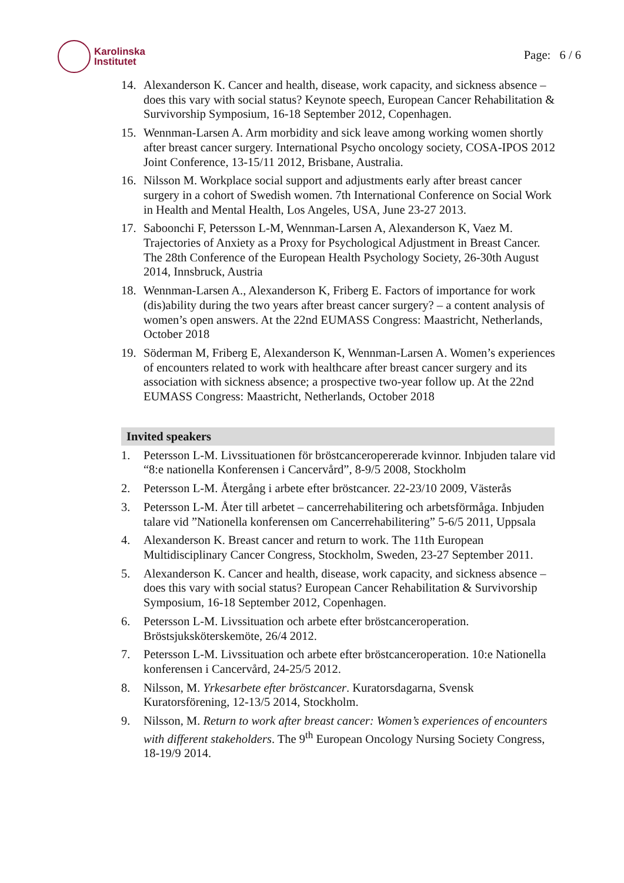Karolinska
Institutet
Page: 6 / 6
14. Alexanderson K. Cancer and health, disease, work capacity, and sickness absence – does this vary with social status? Keynote speech, European Cancer Rehabilitation & Survivorship Symposium, 16-18 September 2012, Copenhagen.
15. Wennman-Larsen A. Arm morbidity and sick leave among working women shortly after breast cancer surgery. International Psycho oncology society, COSA-IPOS 2012 Joint Conference, 13-15/11 2012, Brisbane, Australia.
16. Nilsson M. Workplace social support and adjustments early after breast cancer surgery in a cohort of Swedish women. 7th International Conference on Social Work in Health and Mental Health, Los Angeles, USA, June 23-27 2013.
17. Saboonchi F, Petersson L-M, Wennman-Larsen A, Alexanderson K, Vaez M. Trajectories of Anxiety as a Proxy for Psychological Adjustment in Breast Cancer. The 28th Conference of the European Health Psychology Society, 26-30th August 2014, Innsbruck, Austria
18. Wennman-Larsen A., Alexanderson K, Friberg E. Factors of importance for work (dis)ability during the two years after breast cancer surgery? – a content analysis of women’s open answers. At the 22nd EUMASS Congress: Maastricht, Netherlands, October 2018
19. Söderman M, Friberg E, Alexanderson K, Wennman-Larsen A. Women’s experiences of encounters related to work with healthcare after breast cancer surgery and its association with sickness absence; a prospective two-year follow up. At the 22nd EUMASS Congress: Maastricht, Netherlands, October 2018
Invited speakers
1. Petersson L-M. Livssituationen för bröstcanceropererade kvinnor. Inbjuden talare vid “8:e nationella Konferensen i Cancervård”, 8-9/5 2008, Stockholm
2. Petersson L-M. Återgång i arbete efter bröstcancer. 22-23/10 2009, Västerås
3. Petersson L-M. Åter till arbetet – cancerrehabilitering och arbetsförmåga. Inbjuden talare vid ”Nationella konferensen om Cancerrehabilitering” 5-6/5 2011, Uppsala
4. Alexanderson K. Breast cancer and return to work. The 11th European Multidisciplinary Cancer Congress, Stockholm, Sweden, 23-27 September 2011.
5. Alexanderson K. Cancer and health, disease, work capacity, and sickness absence – does this vary with social status? European Cancer Rehabilitation & Survivorship Symposium, 16-18 September 2012, Copenhagen.
6. Petersson L-M. Livssituation och arbete efter bröstcanceroperation. Bröstsjuksköterskemöte, 26/4 2012.
7. Petersson L-M. Livssituation och arbete efter bröstcanceroperation. 10:e Nationella konferensen i Cancervård, 24-25/5 2012.
8. Nilsson, M. Yrkesarbete efter bröstcancer. Kuratorsdagarna, Svensk Kuratorsförening, 12-13/5 2014, Stockholm.
9. Nilsson, M. Return to work after breast cancer: Women’s experiences of encounters with different stakeholders. The 9<sup>th</sup> European Oncology Nursing Society Congress, 18-19/9 2014.